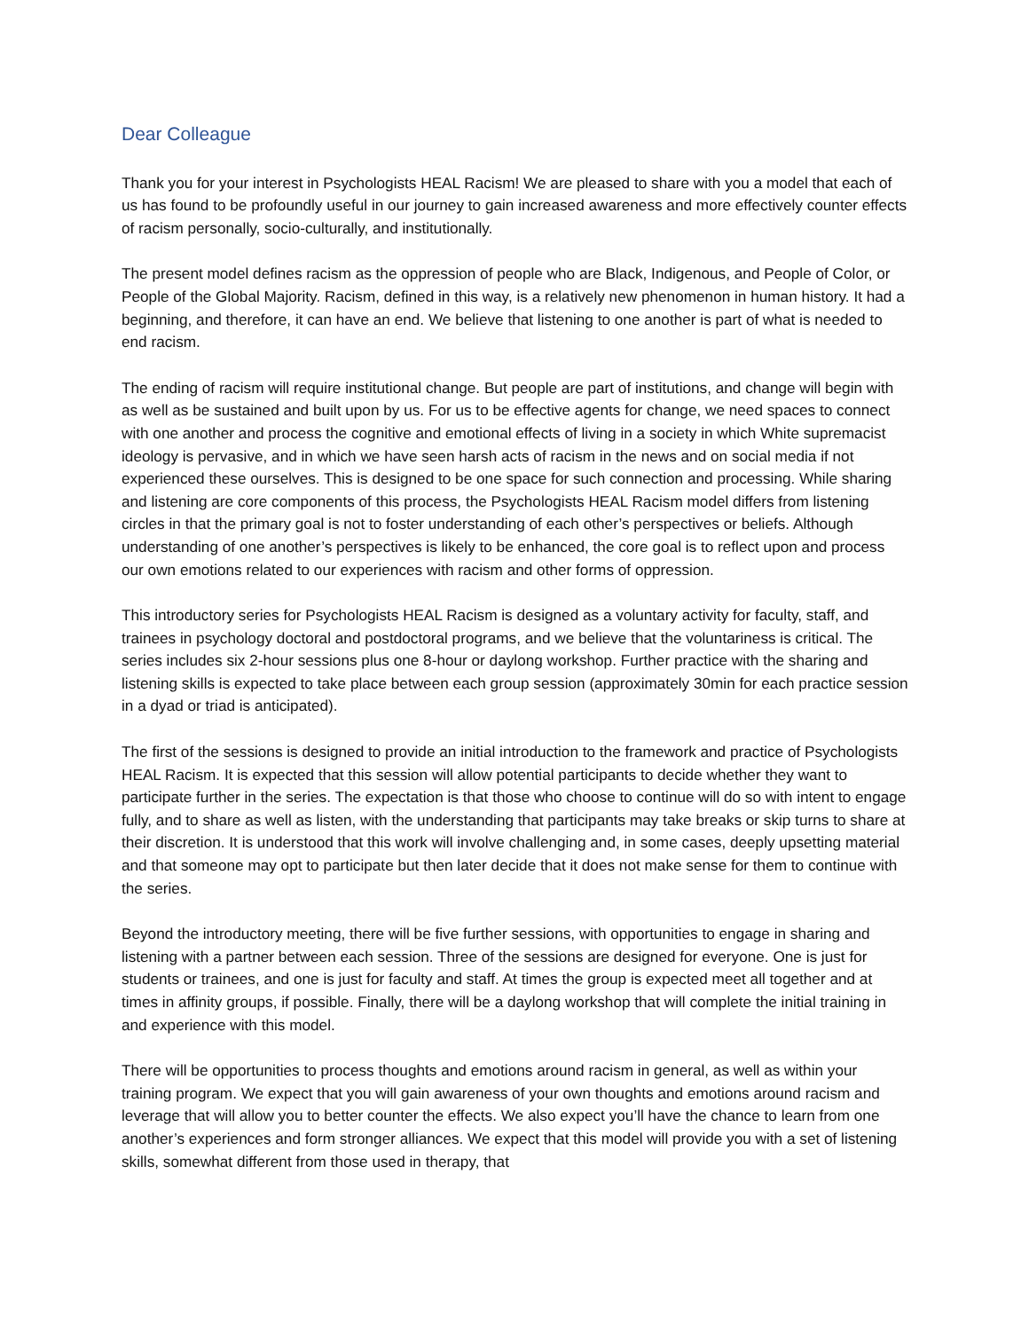Dear Colleague
Thank you for your interest in Psychologists HEAL Racism! We are pleased to share with you a model that each of us has found to be profoundly useful in our journey to gain increased awareness and more effectively counter effects of racism personally, socio-culturally, and institutionally.
The present model defines racism as the oppression of people who are Black, Indigenous, and People of Color, or People of the Global Majority. Racism, defined in this way, is a relatively new phenomenon in human history. It had a beginning, and therefore, it can have an end. We believe that listening to one another is part of what is needed to end racism.
The ending of racism will require institutional change. But people are part of institutions, and change will begin with as well as be sustained and built upon by us. For us to be effective agents for change, we need spaces to connect with one another and process the cognitive and emotional effects of living in a society in which White supremacist ideology is pervasive, and in which we have seen harsh acts of racism in the news and on social media if not experienced these ourselves. This is designed to be one space for such connection and processing. While sharing and listening are core components of this process, the Psychologists HEAL Racism model differs from listening circles in that the primary goal is not to foster understanding of each other’s perspectives or beliefs. Although understanding of one another’s perspectives is likely to be enhanced, the core goal is to reflect upon and process our own emotions related to our experiences with racism and other forms of oppression.
This introductory series for Psychologists HEAL Racism is designed as a voluntary activity for faculty, staff, and trainees in psychology doctoral and postdoctoral programs, and we believe that the voluntariness is critical. The series includes six 2-hour sessions plus one 8-hour or daylong workshop. Further practice with the sharing and listening skills is expected to take place between each group session (approximately 30min for each practice session in a dyad or triad is anticipated).
The first of the sessions is designed to provide an initial introduction to the framework and practice of Psychologists HEAL Racism. It is expected that this session will allow potential participants to decide whether they want to participate further in the series. The expectation is that those who choose to continue will do so with intent to engage fully, and to share as well as listen, with the understanding that participants may take breaks or skip turns to share at their discretion. It is understood that this work will involve challenging and, in some cases, deeply upsetting material and that someone may opt to participate but then later decide that it does not make sense for them to continue with the series.
Beyond the introductory meeting, there will be five further sessions, with opportunities to engage in sharing and listening with a partner between each session. Three of the sessions are designed for everyone. One is just for students or trainees, and one is just for faculty and staff. At times the group is expected meet all together and at times in affinity groups, if possible. Finally, there will be a daylong workshop that will complete the initial training in and experience with this model.
There will be opportunities to process thoughts and emotions around racism in general, as well as within your training program. We expect that you will gain awareness of your own thoughts and emotions around racism and leverage that will allow you to better counter the effects. We also expect you’ll have the chance to learn from one another’s experiences and form stronger alliances. We expect that this model will provide you with a set of listening skills, somewhat different from those used in therapy, that